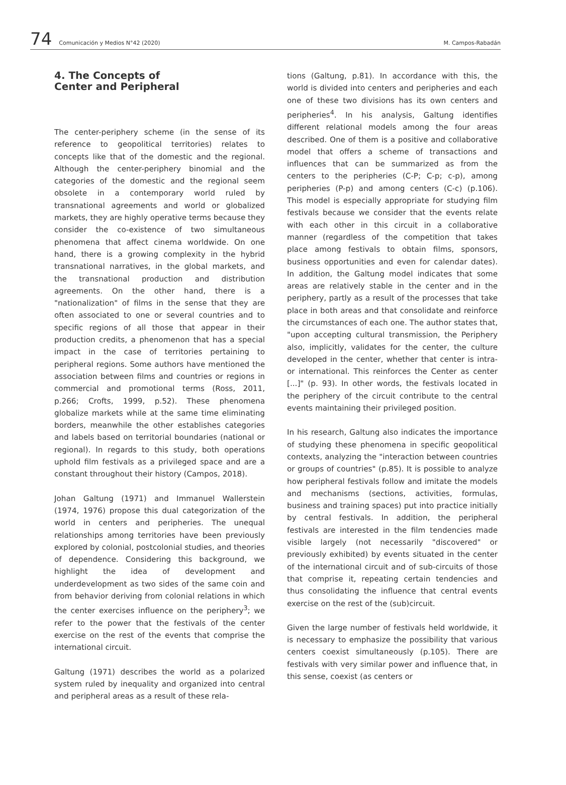74 Comunicación y Medios N°42 (2020) M. Campos-Rabadán
4. The Concepts of
Center and Peripheral
The center-periphery scheme (in the sense of its reference to geopolitical territories) relates to concepts like that of the domestic and the regional. Although the center-periphery binomial and the categories of the domestic and the regional seem obsolete in a contemporary world ruled by transnational agreements and world or globalized markets, they are highly operative terms because they consider the co-existence of two simultaneous phenomena that affect cinema worldwide. On one hand, there is a growing complexity in the hybrid transnational narratives, in the global markets, and the transnational production and distribution agreements. On the other hand, there is a "nationalization" of films in the sense that they are often associated to one or several countries and to specific regions of all those that appear in their production credits, a phenomenon that has a special impact in the case of territories pertaining to peripheral regions. Some authors have mentioned the association between films and countries or regions in commercial and promotional terms (Ross, 2011, p.266; Crofts, 1999, p.52). These phenomena globalize markets while at the same time eliminating borders, meanwhile the other establishes categories and labels based on territorial boundaries (national or regional). In regards to this study, both operations uphold film festivals as a privileged space and are a constant throughout their history (Campos, 2018).
Johan Galtung (1971) and Immanuel Wallerstein (1974, 1976) propose this dual categorization of the world in centers and peripheries. The unequal relationships among territories have been previously explored by colonial, postcolonial studies, and theories of dependence. Considering this background, we highlight the idea of development and underdevelopment as two sides of the same coin and from behavior deriving from colonial relations in which the center exercises influence on the periphery<sup>3</sup>; we refer to the power that the festivals of the center exercise on the rest of the events that comprise the international circuit.
Galtung (1971) describes the world as a polarized system ruled by inequality and organized into central and peripheral areas as a result of these rela-
tions (Galtung, p.81). In accordance with this, the world is divided into centers and peripheries and each one of these two divisions has its own centers and peripheries<sup>4</sup>. In his analysis, Galtung identifies different relational models among the four areas described. One of them is a positive and collaborative model that offers a scheme of transactions and influences that can be summarized as from the centers to the peripheries (C-P; C-p; c-p), among peripheries (P-p) and among centers (C-c) (p.106). This model is especially appropriate for studying film festivals because we consider that the events relate with each other in this circuit in a collaborative manner (regardless of the competition that takes place among festivals to obtain films, sponsors, business opportunities and even for calendar dates). In addition, the Galtung model indicates that some areas are relatively stable in the center and in the periphery, partly as a result of the processes that take place in both areas and that consolidate and reinforce the circumstances of each one. The author states that, "upon accepting cultural transmission, the Periphery also, implicitly, validates for the center, the culture developed in the center, whether that center is intra- or international. This reinforces the Center as center [...]" (p. 93). In other words, the festivals located in the periphery of the circuit contribute to the central events maintaining their privileged position.
In his research, Galtung also indicates the importance of studying these phenomena in specific geopolitical contexts, analyzing the "interaction between countries or groups of countries" (p.85). It is possible to analyze how peripheral festivals follow and imitate the models and mechanisms (sections, activities, formulas, business and training spaces) put into practice initially by central festivals. In addition, the peripheral festivals are interested in the film tendencies made visible largely (not necessarily "discovered" or previously exhibited) by events situated in the center of the international circuit and of sub-circuits of those that comprise it, repeating certain tendencies and thus consolidating the influence that central events exercise on the rest of the (sub)circuit.
Given the large number of festivals held worldwide, it is necessary to emphasize the possibility that various centers coexist simultaneously (p.105). There are festivals with very similar power and influence that, in this sense, coexist (as centers or